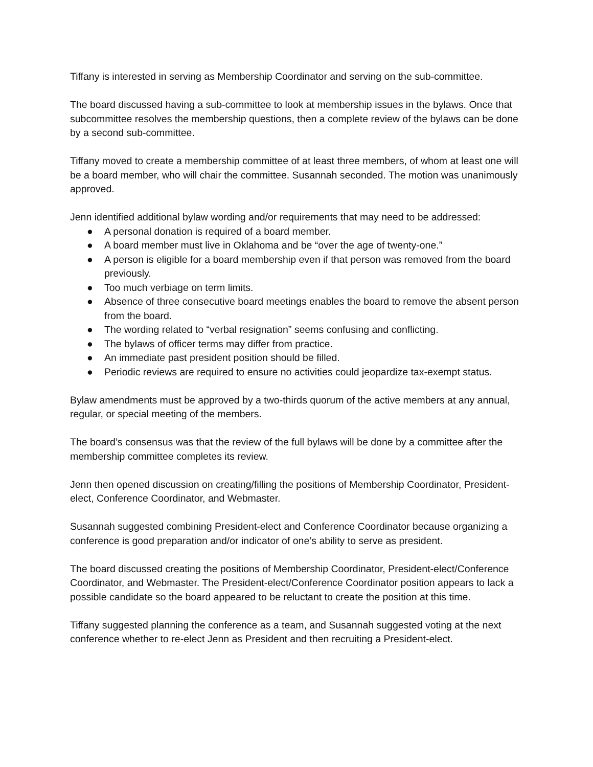Tiffany is interested in serving as Membership Coordinator and serving on the sub-committee.
The board discussed having a sub-committee to look at membership issues in the bylaws. Once that subcommittee resolves the membership questions, then a complete review of the bylaws can be done by a second sub-committee.
Tiffany moved to create a membership committee of at least three members, of whom at least one will be a board member, who will chair the committee. Susannah seconded. The motion was unanimously approved.
Jenn identified additional bylaw wording and/or requirements that may need to be addressed:
● A personal donation is required of a board member.
● A board member must live in Oklahoma and be “over the age of twenty-one.”
● A person is eligible for a board membership even if that person was removed from the board previously.
● Too much verbiage on term limits.
● Absence of three consecutive board meetings enables the board to remove the absent person from the board.
● The wording related to “verbal resignation” seems confusing and conflicting.
● The bylaws of officer terms may differ from practice.
● An immediate past president position should be filled.
● Periodic reviews are required to ensure no activities could jeopardize tax-exempt status.
Bylaw amendments must be approved by a two-thirds quorum of the active members at any annual, regular, or special meeting of the members.
The board’s consensus was that the review of the full bylaws will be done by a committee after the membership committee completes its review.
Jenn then opened discussion on creating/filling the positions of Membership Coordinator, President-elect, Conference Coordinator, and Webmaster.
Susannah suggested combining President-elect and Conference Coordinator because organizing a conference is good preparation and/or indicator of one’s ability to serve as president.
The board discussed creating the positions of Membership Coordinator, President-elect/Conference Coordinator, and Webmaster. The President-elect/Conference Coordinator position appears to lack a possible candidate so the board appeared to be reluctant to create the position at this time.
Tiffany suggested planning the conference as a team, and Susannah suggested voting at the next conference whether to re-elect Jenn as President and then recruiting a President-elect.